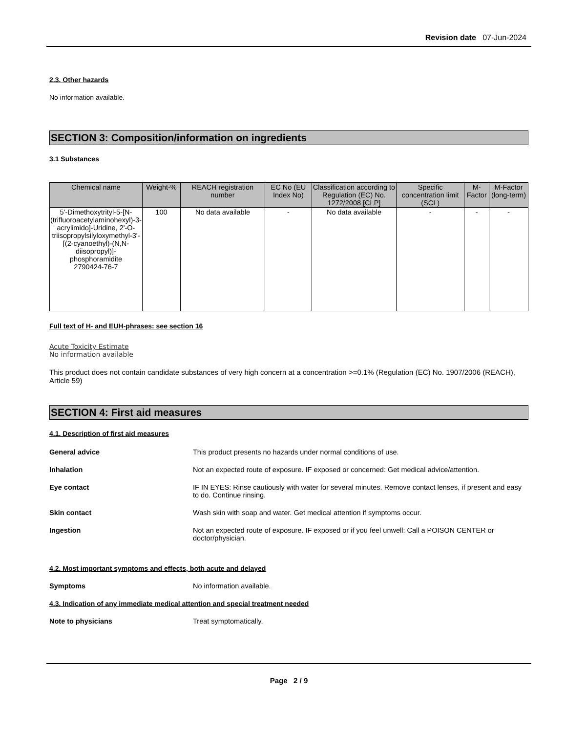Revision date 07-Jun-2024
2.3. Other hazards
No information available.
SECTION 3: Composition/information on ingredients
3.1 Substances
| Chemical name | Weight-% | REACH registration number | EC No (EU Index No) | Classification according to Regulation (EC) No. 1272/2008 [CLP] | Specific concentration limit (SCL) | M-Factor | M-Factor (long-term) |
| --- | --- | --- | --- | --- | --- | --- | --- |
| 5'-Dimethoxytrityl-5-[N-(trifluoroacetylaminohexyl)-3-acrylimido]-Uridine, 2'-O-triisopropylsilyloxymethyl-3'-[(2-cyanoethyl)-(N,N-diisopropyl)]-phosphoramidite 2790424-76-7 | 100 | No data available | - | No data available | - | - | - |
Full text of H- and EUH-phrases: see section 16
Acute Toxicity Estimate
No information available
This product does not contain candidate substances of very high concern at a concentration >=0.1% (Regulation (EC) No. 1907/2006 (REACH), Article 59)
SECTION 4: First aid measures
4.1. Description of first aid measures
General advice This product presents no hazards under normal conditions of use.
Inhalation Not an expected route of exposure. IF exposed or concerned: Get medical advice/attention.
Eye contact IF IN EYES: Rinse cautiously with water for several minutes. Remove contact lenses, if present and easy to do. Continue rinsing.
Skin contact Wash skin with soap and water. Get medical attention if symptoms occur.
Ingestion Not an expected route of exposure. IF exposed or if you feel unwell: Call a POISON CENTER or doctor/physician.
4.2. Most important symptoms and effects, both acute and delayed
Symptoms No information available.
4.3. Indication of any immediate medical attention and special treatment needed
Note to physicians Treat symptomatically.
Page 2 / 9